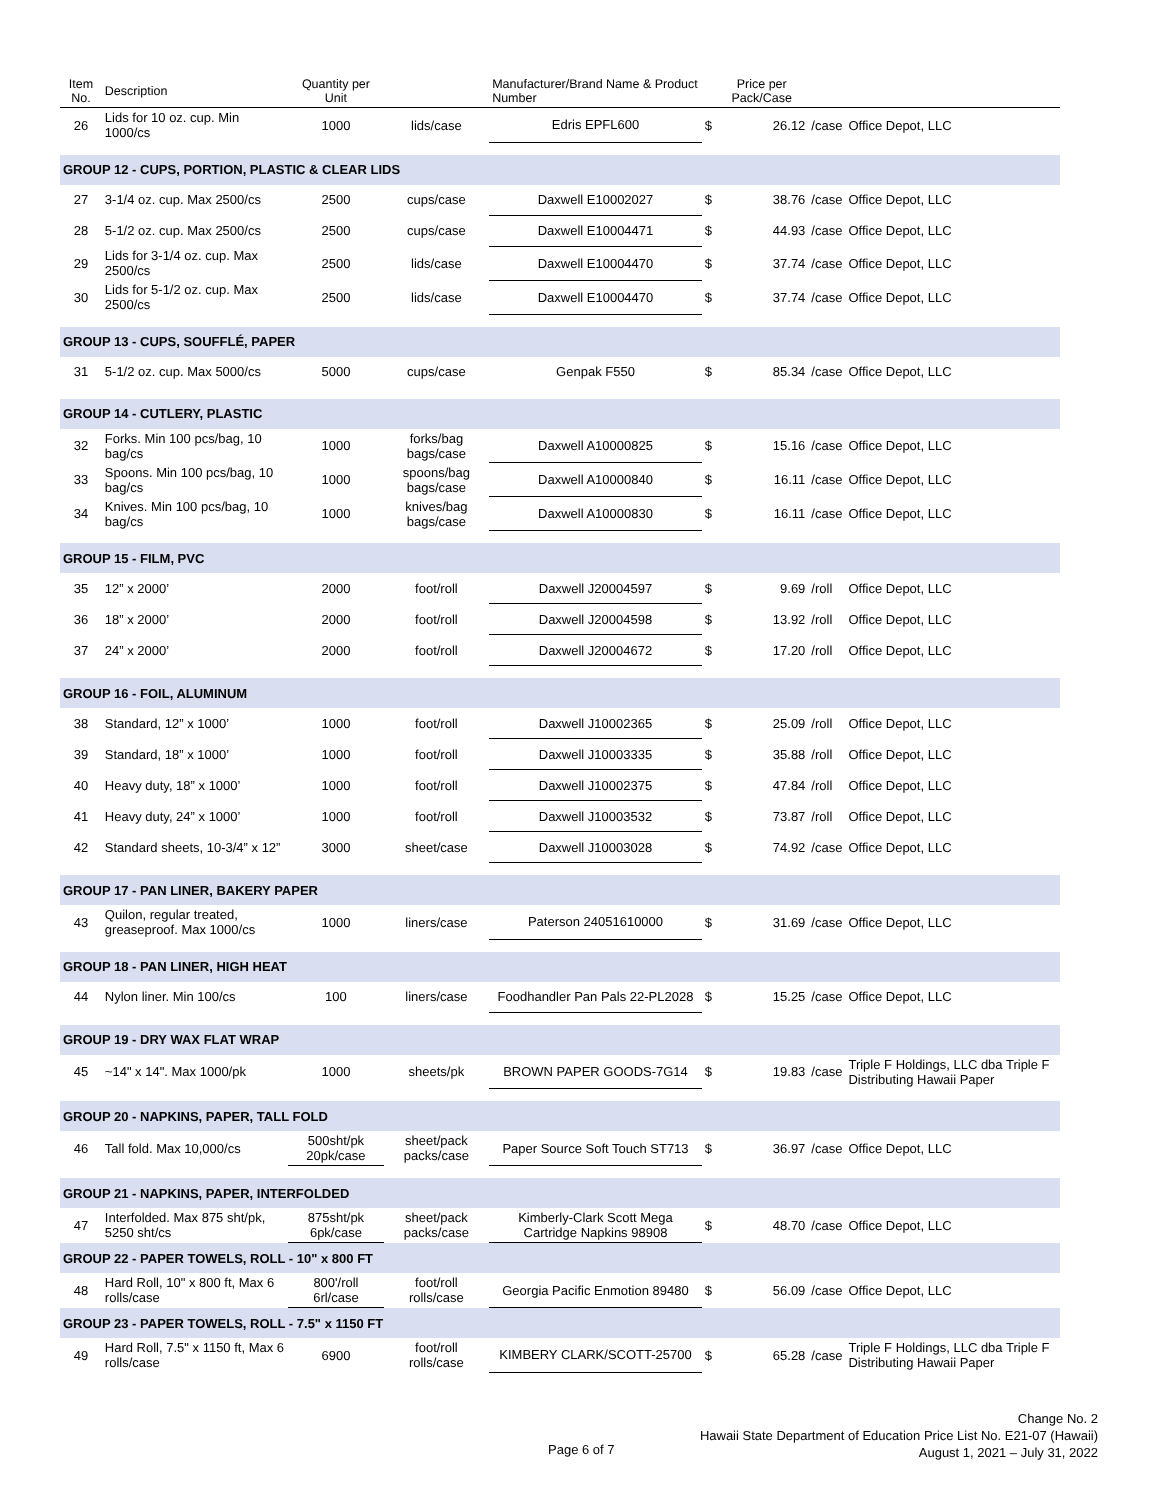| Item No. | Description | Quantity per Unit | | Manufacturer/Brand Name & Product Number | | Price per Pack/Case | | |
| --- | --- | --- | --- | --- | --- | --- | --- | --- |
| 26 | Lids for 10 oz. cup. Min 1000/cs | 1000 | lids/case | Edris EPFL600 | $ | 26.12 | /case | Office Depot, LLC |
| GROUP 12 - CUPS, PORTION, PLASTIC & CLEAR LIDS | | | | | | | | |
| 27 | 3-1/4 oz. cup. Max 2500/cs | 2500 | cups/case | Daxwell E10002027 | $ | 38.76 | /case | Office Depot, LLC |
| 28 | 5-1/2 oz. cup. Max 2500/cs | 2500 | cups/case | Daxwell E10004471 | $ | 44.93 | /case | Office Depot, LLC |
| 29 | Lids for 3-1/4 oz. cup. Max 2500/cs | 2500 | lids/case | Daxwell E10004470 | $ | 37.74 | /case | Office Depot, LLC |
| 30 | Lids for 5-1/2 oz. cup. Max 2500/cs | 2500 | lids/case | Daxwell E10004470 | $ | 37.74 | /case | Office Depot, LLC |
| GROUP 13 - CUPS, SOUFFLÉ, PAPER | | | | | | | | |
| 31 | 5-1/2 oz. cup. Max 5000/cs | 5000 | cups/case | Genpak F550 | $ | 85.34 | /case | Office Depot, LLC |
| GROUP 14 - CUTLERY, PLASTIC | | | | | | | | |
| 32 | Forks. Min 100 pcs/bag, 10 bag/cs | 1000 | forks/bag bags/case | Daxwell A10000825 | $ | 15.16 | /case | Office Depot, LLC |
| 33 | Spoons. Min 100 pcs/bag, 10 bag/cs | 1000 | spoons/bag bags/case | Daxwell A10000840 | $ | 16.11 | /case | Office Depot, LLC |
| 34 | Knives. Min 100 pcs/bag, 10 bag/cs | 1000 | knives/bag bags/case | Daxwell A10000830 | $ | 16.11 | /case | Office Depot, LLC |
| GROUP 15 - FILM, PVC | | | | | | | | |
| 35 | 12” x 2000’ | 2000 | foot/roll | Daxwell J20004597 | $ | 9.69 | /roll | Office Depot, LLC |
| 36 | 18” x 2000’ | 2000 | foot/roll | Daxwell J20004598 | $ | 13.92 | /roll | Office Depot, LLC |
| 37 | 24” x 2000’ | 2000 | foot/roll | Daxwell J20004672 | $ | 17.20 | /roll | Office Depot, LLC |
| GROUP 16 - FOIL, ALUMINUM | | | | | | | | |
| 38 | Standard, 12” x 1000’ | 1000 | foot/roll | Daxwell J10002365 | $ | 25.09 | /roll | Office Depot, LLC |
| 39 | Standard, 18” x 1000’ | 1000 | foot/roll | Daxwell J10003335 | $ | 35.88 | /roll | Office Depot, LLC |
| 40 | Heavy duty, 18” x 1000’ | 1000 | foot/roll | Daxwell J10002375 | $ | 47.84 | /roll | Office Depot, LLC |
| 41 | Heavy duty, 24” x 1000’ | 1000 | foot/roll | Daxwell J10003532 | $ | 73.87 | /roll | Office Depot, LLC |
| 42 | Standard sheets, 10-3/4” x 12” | 3000 | sheet/case | Daxwell J10003028 | $ | 74.92 | /case | Office Depot, LLC |
| GROUP 17 - PAN LINER, BAKERY PAPER | | | | | | | | |
| 43 | Quilon, regular treated, greaseproof. Max 1000/cs | 1000 | liners/case | Paterson 24051610000 | $ | 31.69 | /case | Office Depot, LLC |
| GROUP 18 - PAN LINER, HIGH HEAT | | | | | | | | |
| 44 | Nylon liner. Min 100/cs | 100 | liners/case | Foodhandler Pan Pals 22-PL2028 | $ | 15.25 | /case | Office Depot, LLC |
| GROUP 19 - DRY WAX FLAT WRAP | | | | | | | | |
| 45 | ~14" x 14". Max 1000/pk | 1000 | sheets/pk | BROWN PAPER GOODS-7G14 | $ | 19.83 | /case | Triple F Holdings, LLC dba Triple F Distributing Hawaii Paper |
| GROUP 20 - NAPKINS, PAPER, TALL FOLD | | | | | | | | |
| 46 | Tall fold. Max 10,000/cs | 500sht/pk 20pk/case | sheet/pack packs/case | Paper Source Soft Touch ST713 | $ | 36.97 | /case | Office Depot, LLC |
| GROUP 21 - NAPKINS, PAPER, INTERFOLDED | | | | | | | | |
| 47 | Interfolded. Max 875 sht/pk, 5250 sht/cs | 875sht/pk 6pk/case | sheet/pack packs/case | Kimberly-Clark Scott Mega Cartridge Napkins 98908 | $ | 48.70 | /case | Office Depot, LLC |
| GROUP 22 - PAPER TOWELS, ROLL - 10" x 800 FT | | | | | | | | |
| 48 | Hard Roll, 10" x 800 ft, Max 6 rolls/case | 800'/roll 6rl/case | foot/roll rolls/case | Georgia Pacific Enmotion 89480 | $ | 56.09 | /case | Office Depot, LLC |
| GROUP 23 - PAPER TOWELS, ROLL - 7.5" x 1150 FT | | | | | | | | |
| 49 | Hard Roll, 7.5" x 1150 ft, Max 6 rolls/case | 6900 | foot/roll rolls/case | KIMBERY CLARK/SCOTT-25700 | $ | 65.28 | /case | Triple F Holdings, LLC dba Triple F Distributing Hawaii Paper |
Page 6 of 7
Change No. 2
Hawaii State Department of Education Price List No. E21-07 (Hawaii)
August 1, 2021 – July 31, 2022